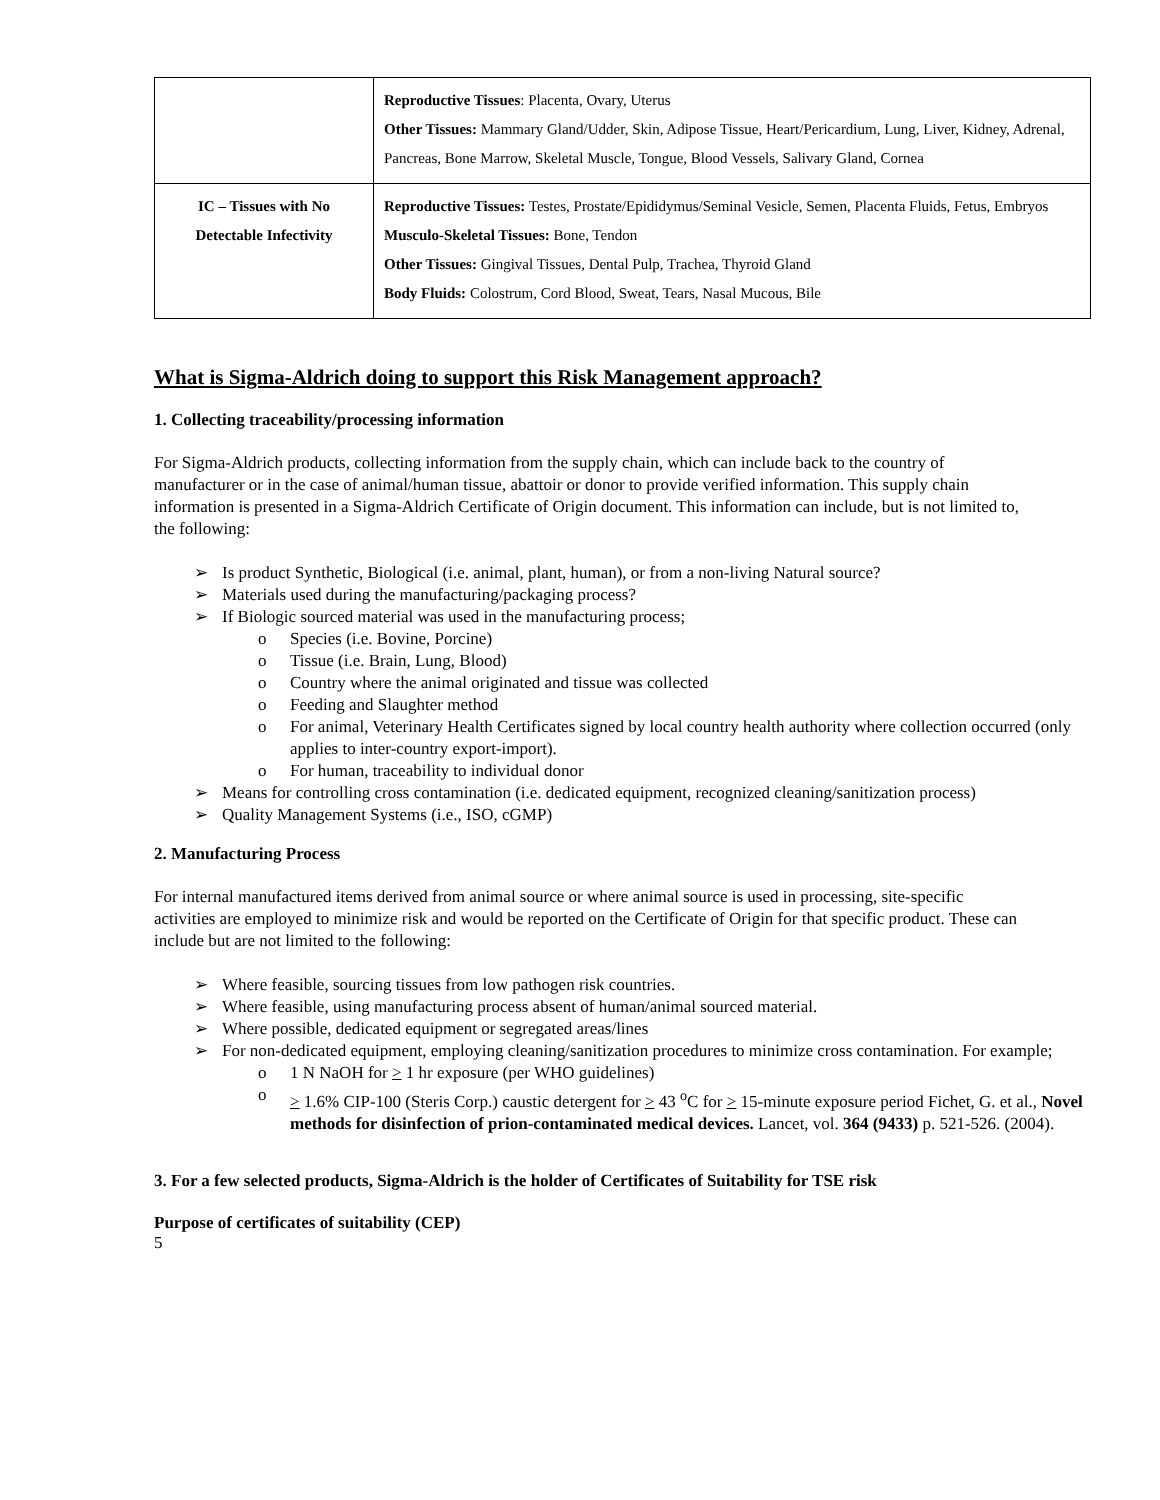| | Reproductive Tissues : Placenta, Ovary, Uterus Other Tissues: Mammary Gland/Udder, Skin, Adipose Tissue, Heart/Pericardium, Lung, Liver, Kidney, Adrenal, Pancreas, Bone Marrow, Skeletal Muscle, Tongue, Blood Vessels, Salivary Gland, Cornea |
| IC – Tissues with No Detectable Infectivity | Reproductive Tissues: Testes, Prostate/Epididymus/Seminal Vesicle, Semen, Placenta Fluids, Fetus, Embryos Musculo-Skeletal Tissues: Bone, Tendon Other Tissues: Gingival Tissues, Dental Pulp, Trachea, Thyroid Gland Body Fluids: Colostrum, Cord Blood, Sweat, Tears, Nasal Mucous, Bile |
What is Sigma-Aldrich doing to support this Risk Management approach?
1. Collecting traceability/processing information
For Sigma-Aldrich products, collecting information from the supply chain, which can include back to the country of manufacturer or in the case of animal/human tissue, abattoir or donor to provide verified information. This supply chain information is presented in a Sigma-Aldrich Certificate of Origin document. This information can include, but is not limited to, the following:
Is product Synthetic, Biological (i.e. animal, plant, human), or from a non-living Natural source?
Materials used during the manufacturing/packaging process?
If Biologic sourced material was used in the manufacturing process;
Species (i.e. Bovine, Porcine)
Tissue (i.e. Brain, Lung, Blood)
Country where the animal originated and tissue was collected
Feeding and Slaughter method
For animal, Veterinary Health Certificates signed by local country health authority where collection occurred (only applies to inter-country export-import).
For human, traceability to individual donor
Means for controlling cross contamination (i.e. dedicated equipment, recognized cleaning/sanitization process)
Quality Management Systems (i.e., ISO, cGMP)
2. Manufacturing Process
For internal manufactured items derived from animal source or where animal source is used in processing, site-specific activities are employed to minimize risk and would be reported on the Certificate of Origin for that specific product. These can include but are not limited to the following:
Where feasible, sourcing tissues from low pathogen risk countries.
Where feasible, using manufacturing process absent of human/animal sourced material.
Where possible, dedicated equipment or segregated areas/lines
For non-dedicated equipment, employing cleaning/sanitization procedures to minimize cross contamination. For example;
1 N NaOH for > 1 hr exposure (per WHO guidelines)
> 1.6% CIP-100 (Steris Corp.) caustic detergent for > 43 <sup>o</sup>C for > 15-minute exposure period Fichet, G. et al., Novel methods for disinfection of prion-contaminated medical devices. Lancet, vol. 364 (9433) p. 521-526. (2004).
3. For a few selected products, Sigma-Aldrich is the holder of Certificates of Suitability for TSE risk
Purpose of certificates of suitability (CEP)
5